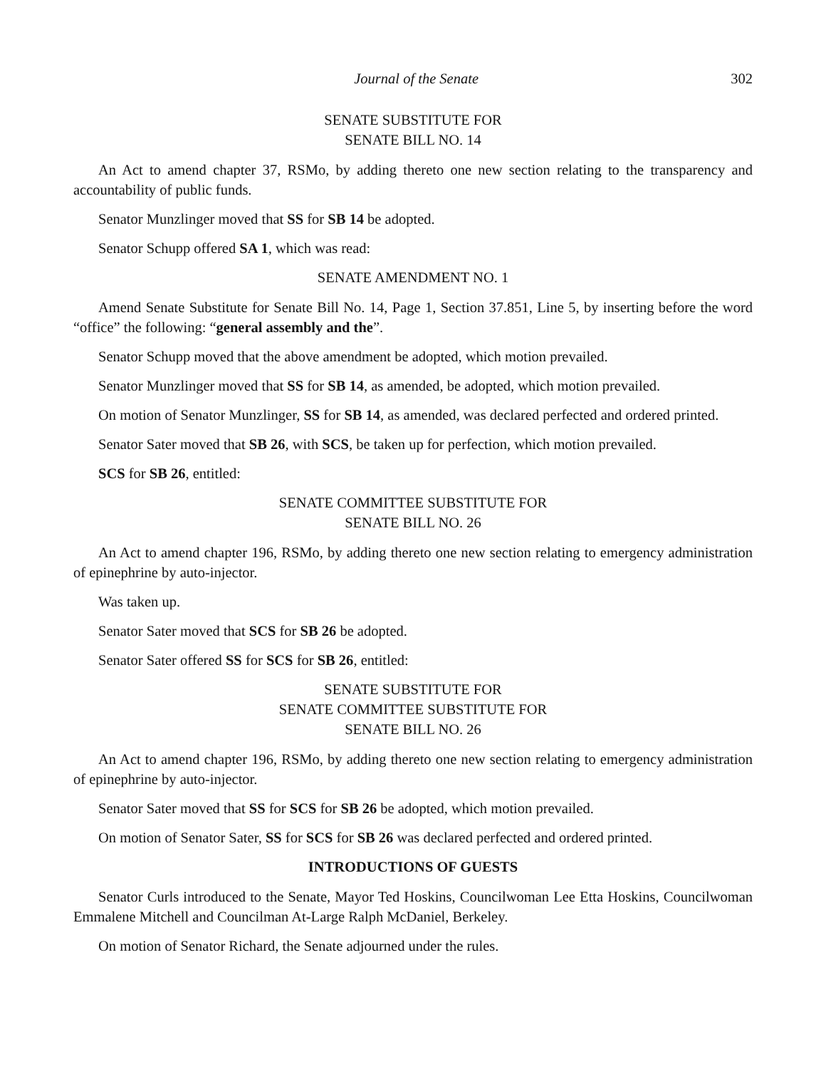Journal of the Senate 302
SENATE SUBSTITUTE FOR
SENATE BILL NO. 14
An Act to amend chapter 37, RSMo, by adding thereto one new section relating to the transparency and accountability of public funds.
Senator Munzlinger moved that SS for SB 14 be adopted.
Senator Schupp offered SA 1, which was read:
SENATE AMENDMENT NO. 1
Amend Senate Substitute for Senate Bill No. 14, Page 1, Section 37.851, Line 5, by inserting before the word “office” the following: “general assembly and the”.
Senator Schupp moved that the above amendment be adopted, which motion prevailed.
Senator Munzlinger moved that SS for SB 14, as amended, be adopted, which motion prevailed.
On motion of Senator Munzlinger, SS for SB 14, as amended, was declared perfected and ordered printed.
Senator Sater moved that SB 26, with SCS, be taken up for perfection, which motion prevailed.
SCS for SB 26, entitled:
SENATE COMMITTEE SUBSTITUTE FOR
SENATE BILL NO. 26
An Act to amend chapter 196, RSMo, by adding thereto one new section relating to emergency administration of epinephrine by auto-injector.
Was taken up.
Senator Sater moved that SCS for SB 26 be adopted.
Senator Sater offered SS for SCS for SB 26, entitled:
SENATE SUBSTITUTE FOR
SENATE COMMITTEE SUBSTITUTE FOR
SENATE BILL NO. 26
An Act to amend chapter 196, RSMo, by adding thereto one new section relating to emergency administration of epinephrine by auto-injector.
Senator Sater moved that SS for SCS for SB 26 be adopted, which motion prevailed.
On motion of Senator Sater, SS for SCS for SB 26 was declared perfected and ordered printed.
INTRODUCTIONS OF GUESTS
Senator Curls introduced to the Senate, Mayor Ted Hoskins, Councilwoman Lee Etta Hoskins, Councilwoman Emmalene Mitchell and Councilman At-Large Ralph McDaniel, Berkeley.
On motion of Senator Richard, the Senate adjourned under the rules.